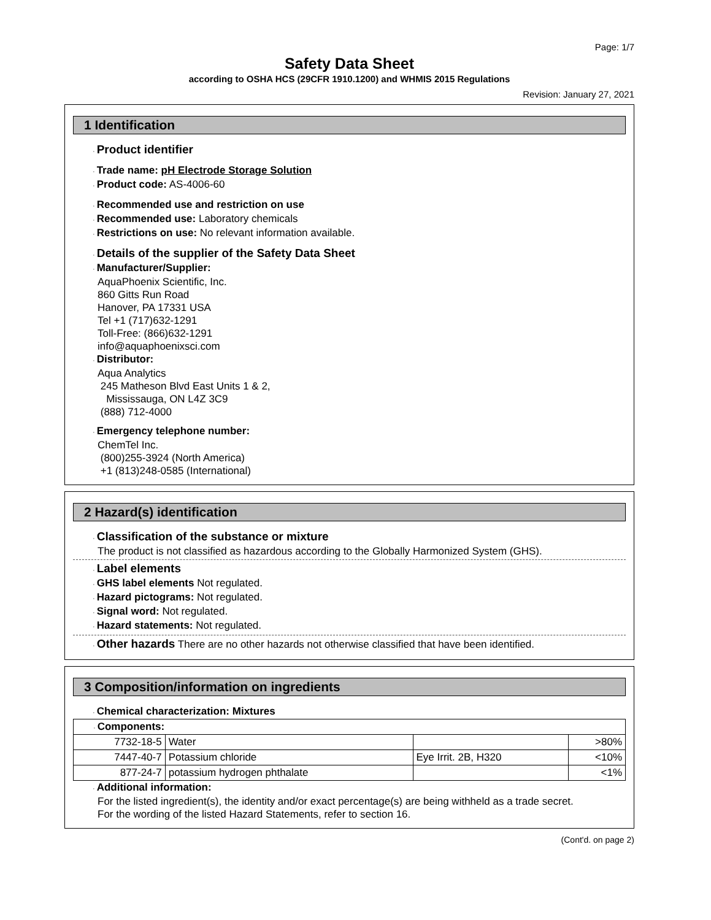Page: 1/7
Safety Data Sheet
according to OSHA HCS (29CFR 1910.1200) and WHMIS 2015 Regulations
Revision: January 27, 2021
1 Identification
· Product identifier
· Trade name: pH Electrode Storage Solution
· Product code: AS-4006-60
· Recommended use and restriction on use
· Recommended use: Laboratory chemicals
· Restrictions on use: No relevant information available.
· Details of the supplier of the Safety Data Sheet
· Manufacturer/Supplier:
AquaPhoenix Scientific, Inc.
860 Gitts Run Road
Hanover, PA 17331 USA
Tel +1 (717)632-1291
Toll-Free: (866)632-1291
info@aquaphoenixsci.com
· Distributor:
Aqua Analytics
245 Matheson Blvd East Units 1 & 2,
Mississauga, ON L4Z 3C9
(888) 712-4000
· Emergency telephone number:
ChemTel Inc.
(800)255-3924 (North America)
+1 (813)248-0585 (International)
2 Hazard(s) identification
· Classification of the substance or mixture
The product is not classified as hazardous according to the Globally Harmonized System (GHS).
· Label elements
· GHS label elements Not regulated.
· Hazard pictograms: Not regulated.
· Signal word: Not regulated.
· Hazard statements: Not regulated.
· Other hazards There are no other hazards not otherwise classified that have been identified.
3 Composition/information on ingredients
· Chemical characterization: Mixtures
| · Components: | | | |
| 7732-18-5 | Water | | >80% |
| 7447-40-7 | Potassium chloride | Eye Irrit. 2B, H320 | <10% |
| 877-24-7 | potassium hydrogen phthalate | | <1% |
· Additional information:
For the listed ingredient(s), the identity and/or exact percentage(s) are being withheld as a trade secret.
For the wording of the listed Hazard Statements, refer to section 16.
(Cont'd. on page 2)